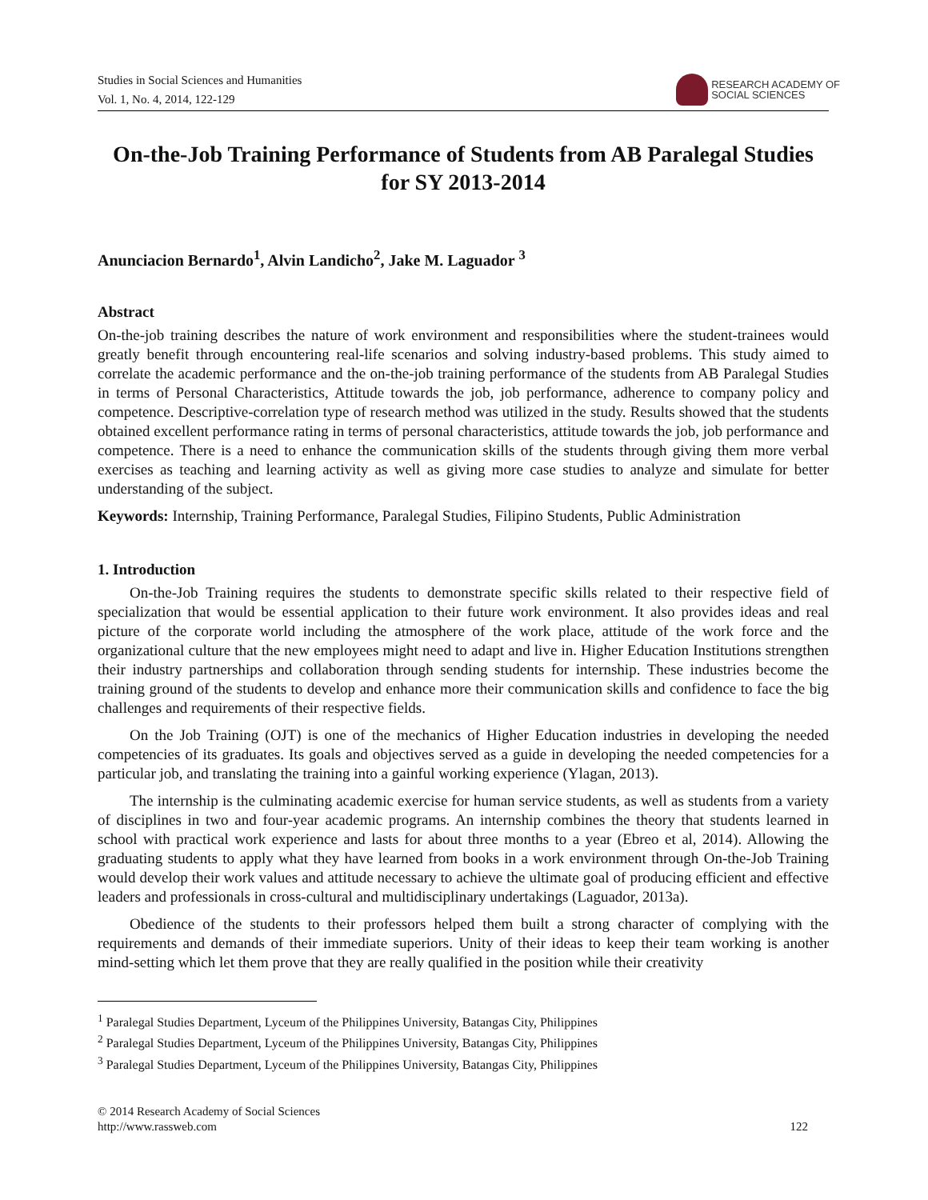Studies in Social Sciences and Humanities
Vol. 1, No. 4, 2014, 122-129
RESEARCH ACADEMY OF
SOCIAL SCIENCES
On-the-Job Training Performance of Students from AB Paralegal Studies for SY 2013-2014
Anunciacion Bernardo<sup>1</sup>, Alvin Landicho<sup>2</sup>, Jake M. Laguador <sup>3</sup>
Abstract
On-the-job training describes the nature of work environment and responsibilities where the student-trainees would greatly benefit through encountering real-life scenarios and solving industry-based problems. This study aimed to correlate the academic performance and the on-the-job training performance of the students from AB Paralegal Studies in terms of Personal Characteristics, Attitude towards the job, job performance, adherence to company policy and competence. Descriptive-correlation type of research method was utilized in the study. Results showed that the students obtained excellent performance rating in terms of personal characteristics, attitude towards the job, job performance and competence. There is a need to enhance the communication skills of the students through giving them more verbal exercises as teaching and learning activity as well as giving more case studies to analyze and simulate for better understanding of the subject.
Keywords: Internship, Training Performance, Paralegal Studies, Filipino Students, Public Administration
1. Introduction
On-the-Job Training requires the students to demonstrate specific skills related to their respective field of specialization that would be essential application to their future work environment. It also provides ideas and real picture of the corporate world including the atmosphere of the work place, attitude of the work force and the organizational culture that the new employees might need to adapt and live in. Higher Education Institutions strengthen their industry partnerships and collaboration through sending students for internship. These industries become the training ground of the students to develop and enhance more their communication skills and confidence to face the big challenges and requirements of their respective fields.
On the Job Training (OJT) is one of the mechanics of Higher Education industries in developing the needed competencies of its graduates. Its goals and objectives served as a guide in developing the needed competencies for a particular job, and translating the training into a gainful working experience (Ylagan, 2013).
The internship is the culminating academic exercise for human service students, as well as students from a variety of disciplines in two and four-year academic programs. An internship combines the theory that students learned in school with practical work experience and lasts for about three months to a year (Ebreo et al, 2014). Allowing the graduating students to apply what they have learned from books in a work environment through On-the-Job Training would develop their work values and attitude necessary to achieve the ultimate goal of producing efficient and effective leaders and professionals in cross-cultural and multidisciplinary undertakings (Laguador, 2013a).
Obedience of the students to their professors helped them built a strong character of complying with the requirements and demands of their immediate superiors. Unity of their ideas to keep their team working is another mind-setting which let them prove that they are really qualified in the position while their creativity
<sup>1</sup> Paralegal Studies Department, Lyceum of the Philippines University, Batangas City, Philippines
<sup>2</sup> Paralegal Studies Department, Lyceum of the Philippines University, Batangas City, Philippines
<sup>3</sup> Paralegal Studies Department, Lyceum of the Philippines University, Batangas City, Philippines
© 2014 Research Academy of Social Sciences
http://www.rassweb.com
122